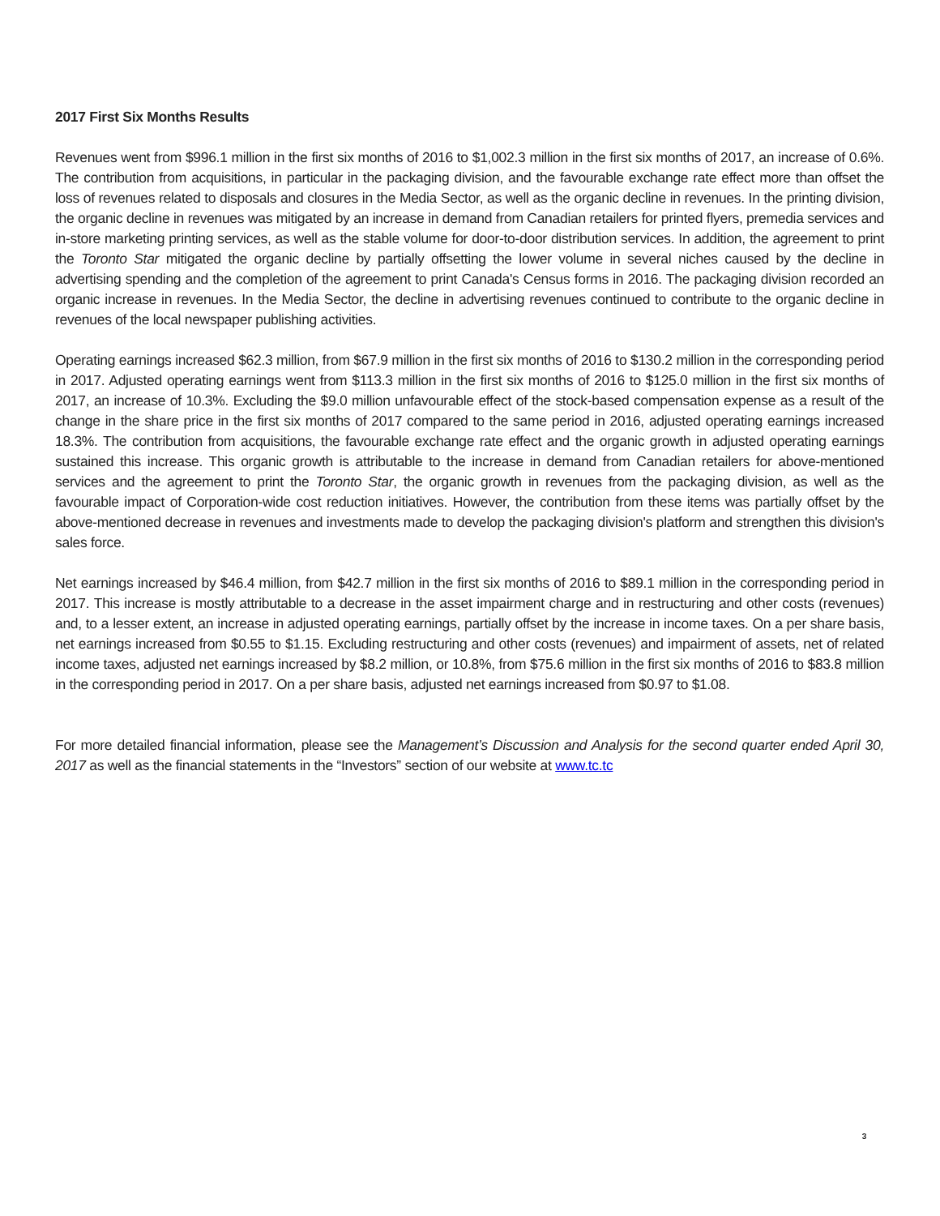2017 First Six Months Results
Revenues went from $996.1 million in the first six months of 2016 to $1,002.3 million in the first six months of 2017, an increase of 0.6%. The contribution from acquisitions, in particular in the packaging division, and the favourable exchange rate effect more than offset the loss of revenues related to disposals and closures in the Media Sector, as well as the organic decline in revenues. In the printing division, the organic decline in revenues was mitigated by an increase in demand from Canadian retailers for printed flyers, premedia services and in-store marketing printing services, as well as the stable volume for door-to-door distribution services. In addition, the agreement to print the Toronto Star mitigated the organic decline by partially offsetting the lower volume in several niches caused by the decline in advertising spending and the completion of the agreement to print Canada's Census forms in 2016. The packaging division recorded an organic increase in revenues. In the Media Sector, the decline in advertising revenues continued to contribute to the organic decline in revenues of the local newspaper publishing activities.
Operating earnings increased $62.3 million, from $67.9 million in the first six months of 2016 to $130.2 million in the corresponding period in 2017. Adjusted operating earnings went from $113.3 million in the first six months of 2016 to $125.0 million in the first six months of 2017, an increase of 10.3%. Excluding the $9.0 million unfavourable effect of the stock-based compensation expense as a result of the change in the share price in the first six months of 2017 compared to the same period in 2016, adjusted operating earnings increased 18.3%. The contribution from acquisitions, the favourable exchange rate effect and the organic growth in adjusted operating earnings sustained this increase. This organic growth is attributable to the increase in demand from Canadian retailers for above-mentioned services and the agreement to print the Toronto Star, the organic growth in revenues from the packaging division, as well as the favourable impact of Corporation-wide cost reduction initiatives. However, the contribution from these items was partially offset by the above-mentioned decrease in revenues and investments made to develop the packaging division's platform and strengthen this division's sales force.
Net earnings increased by $46.4 million, from $42.7 million in the first six months of 2016 to $89.1 million in the corresponding period in 2017. This increase is mostly attributable to a decrease in the asset impairment charge and in restructuring and other costs (revenues) and, to a lesser extent, an increase in adjusted operating earnings, partially offset by the increase in income taxes. On a per share basis, net earnings increased from $0.55 to $1.15. Excluding restructuring and other costs (revenues) and impairment of assets, net of related income taxes, adjusted net earnings increased by $8.2 million, or 10.8%, from $75.6 million in the first six months of 2016 to $83.8 million in the corresponding period in 2017. On a per share basis, adjusted net earnings increased from $0.97 to $1.08.
For more detailed financial information, please see the Management’s Discussion and Analysis for the second quarter ended April 30, 2017 as well as the financial statements in the “Investors” section of our website at www.tc.tc
3